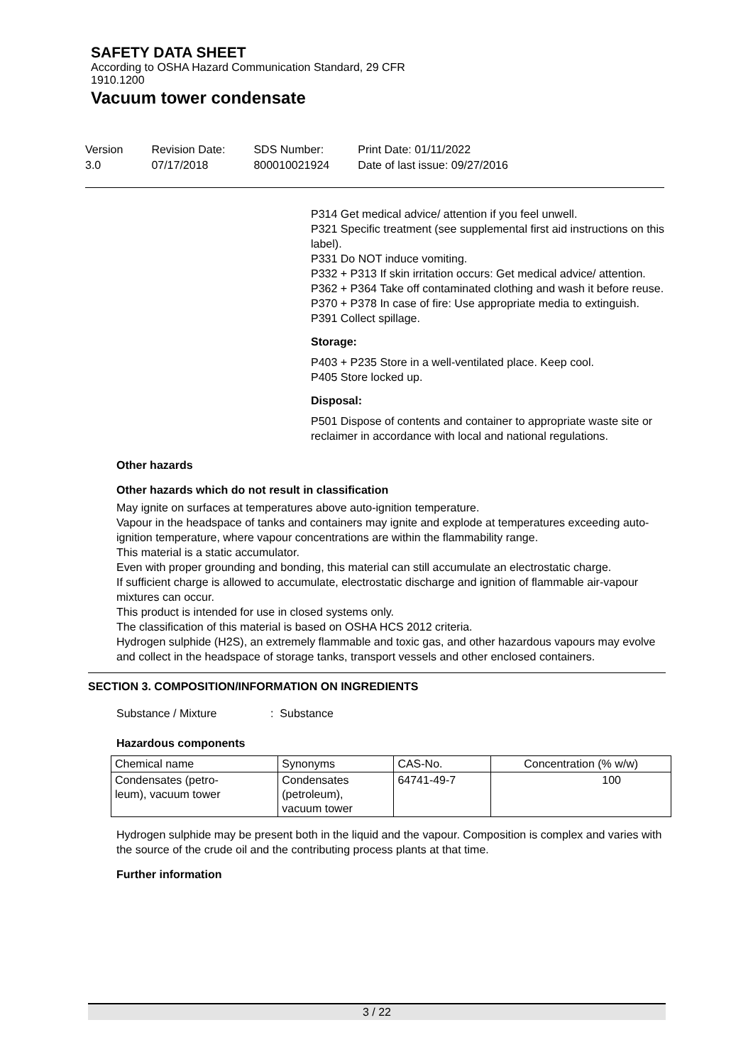SAFETY DATA SHEET
According to OSHA Hazard Communication Standard, 29 CFR
1910.1200
Vacuum tower condensate
Version
3.0
Revision Date:
07/17/2018
SDS Number:
800010021924
Print Date: 01/11/2022
Date of last issue: 09/27/2016
P314 Get medical advice/ attention if you feel unwell.
P321 Specific treatment (see supplemental first aid instructions on this label).
P331 Do NOT induce vomiting.
P332 + P313 If skin irritation occurs: Get medical advice/ attention.
P362 + P364 Take off contaminated clothing and wash it before reuse.
P370 + P378 In case of fire: Use appropriate media to extinguish.
P391 Collect spillage.
Storage:
P403 + P235 Store in a well-ventilated place. Keep cool.
P405 Store locked up.
Disposal:
P501 Dispose of contents and container to appropriate waste site or reclaimer in accordance with local and national regulations.
Other hazards
Other hazards which do not result in classification
May ignite on surfaces at temperatures above auto-ignition temperature.
Vapour in the headspace of tanks and containers may ignite and explode at temperatures exceeding auto-ignition temperature, where vapour concentrations are within the flammability range.
This material is a static accumulator.
Even with proper grounding and bonding, this material can still accumulate an electrostatic charge.
If sufficient charge is allowed to accumulate, electrostatic discharge and ignition of flammable air-vapour mixtures can occur.
This product is intended for use in closed systems only.
The classification of this material is based on OSHA HCS 2012 criteria.
Hydrogen sulphide (H2S), an extremely flammable and toxic gas, and other hazardous vapours may evolve and collect in the headspace of storage tanks, transport vessels and other enclosed containers.
SECTION 3. COMPOSITION/INFORMATION ON INGREDIENTS
Substance / Mixture : Substance
Hazardous components
| Chemical name | Synonyms | CAS-No. | Concentration (% w/w) |
| --- | --- | --- | --- |
| Condensates (petro- leum), vacuum tower | Condensates (petroleum), vacuum tower | 64741-49-7 | 100 |
Hydrogen sulphide may be present both in the liquid and the vapour. Composition is complex and varies with the source of the crude oil and the contributing process plants at that time.
Further information
3 / 22